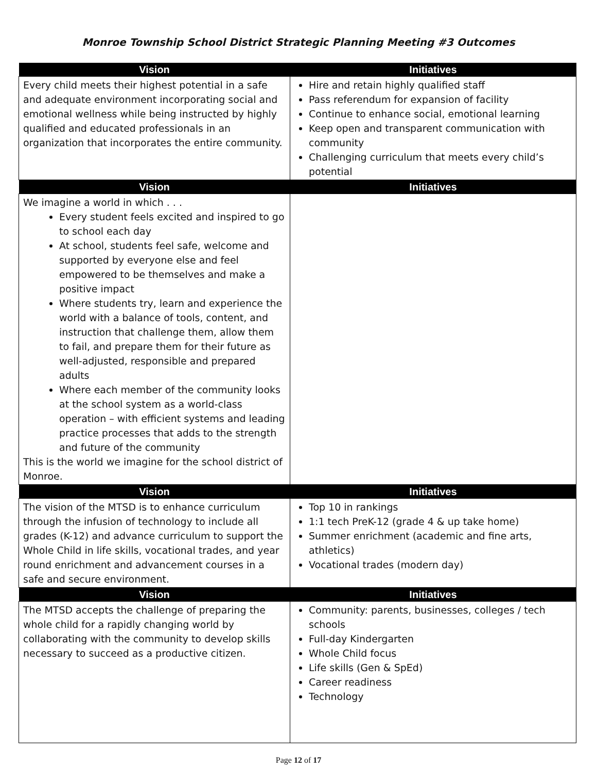Monroe Township School District Strategic Planning Meeting #3 Outcomes
| Vision | Initiatives |
| --- | --- |
| Every child meets their highest potential in a safe and adequate environment incorporating social and emotional wellness while being instructed by highly qualified and educated professionals in an organization that incorporates the entire community. | Hire and retain highly qualified staff Pass referendum for expansion of facility Continue to enhance social, emotional learning Keep open and transparent communication with community Challenging curriculum that meets every child’s potential |
| Vision | Initiatives |
| We imagine a world in which . . . Every student feels excited and inspired to go to school each day At school, students feel safe, welcome and supported by everyone else and feel empowered to be themselves and make a positive impact Where students try, learn and experience the world with a balance of tools, content, and instruction that challenge them, allow them to fail, and prepare them for their future as well-adjusted, responsible and prepared adults Where each member of the community looks at the school system as a world-class operation – with efficient systems and leading practice processes that adds to the strength and future of the community This is the world we imagine for the school district of Monroe. | |
| Vision | Initiatives |
| The vision of the MTSD is to enhance curriculum through the infusion of technology to include all grades (K-12) and advance curriculum to support the Whole Child in life skills, vocational trades, and year round enrichment and advancement courses in a safe and secure environment. | Top 10 in rankings 1:1 tech PreK-12 (grade 4 & up take home) Summer enrichment (academic and fine arts, athletics) Vocational trades (modern day) |
| Vision | Initiatives |
| The MTSD accepts the challenge of preparing the whole child for a rapidly changing world by collaborating with the community to develop skills necessary to succeed as a productive citizen. | Community: parents, businesses, colleges / tech schools Full-day Kindergarten Whole Child focus Life skills (Gen & SpEd) Career readiness Technology |
Page 12 of 17